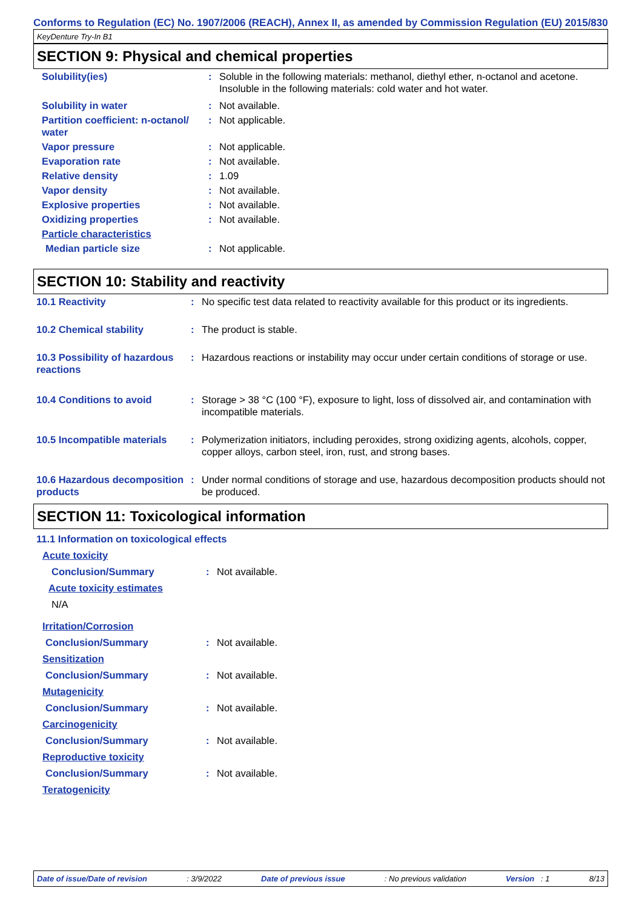Conforms to Regulation (EC) No. 1907/2006 (REACH), Annex II, as amended by Commission Regulation (EU) 2015/830
KeyDenture Try-In B1
SECTION 9: Physical and chemical properties
| Solubility(ies) | : | Soluble in the following materials: methanol, diethyl ether, n-octanol and acetone. Insoluble in the following materials: cold water and hot water. |
| Solubility in water | : | Not available. |
| Partition coefficient: n-octanol/ water | : | Not applicable. |
| Vapor pressure | : | Not applicable. |
| Evaporation rate | : | Not available. |
| Relative density | : | 1.09 |
| Vapor density | : | Not available. |
| Explosive properties | : | Not available. |
| Oxidizing properties | : | Not available. |
| Particle characteristics | | |
| Median particle size | : | Not applicable. |
SECTION 10: Stability and reactivity
| 10.1 Reactivity | : | No specific test data related to reactivity available for this product or its ingredients. |
| 10.2 Chemical stability | : | The product is stable. |
| 10.3 Possibility of hazardous reactions | : | Hazardous reactions or instability may occur under certain conditions of storage or use. |
| 10.4 Conditions to avoid | : | Storage > 38 °C (100 °F), exposure to light, loss of dissolved air, and contamination with incompatible materials. |
| 10.5 Incompatible materials | : | Polymerization initiators, including peroxides, strong oxidizing agents, alcohols, copper, copper alloys, carbon steel, iron, rust, and strong bases. |
| 10.6 Hazardous decomposition products | : | Under normal conditions of storage and use, hazardous decomposition products should not be produced. |
SECTION 11: Toxicological information
| 11.1 Information on toxicological effects | | |
| Acute toxicity | | |
| Conclusion/Summary | : | Not available. |
| Acute toxicity estimates | | |
| N/A | | |
| Irritation/Corrosion | | |
| Conclusion/Summary | : | Not available. |
| Sensitization | | |
| Conclusion/Summary | : | Not available. |
| Mutagenicity | | |
| Conclusion/Summary | : | Not available. |
| Carcinogenicity | | |
| Conclusion/Summary | : | Not available. |
| Reproductive toxicity | | |
| Conclusion/Summary | : | Not available. |
| Teratogenicity | | |
Date of issue/Date of revision: 3/9/2022 Date of previous issue: No previous validation Version : 1 8/13